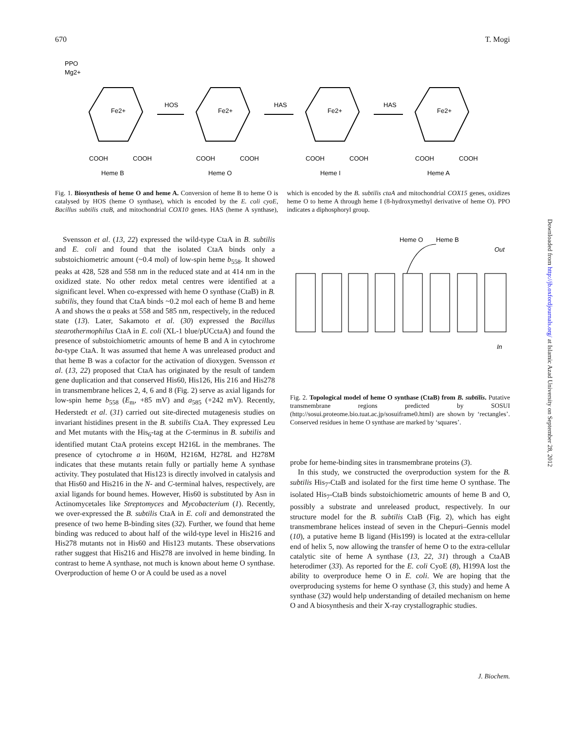670 T. Mogi
PPO
Mg2+
HOS
HAS
HAS
Heme B
Heme O
Heme I
Heme A
Fe2+
Fe2+
Fe2+
Fe2+
COOH
COOH
COOH
COOH
COOH
COOH
COOH
COOH
Fig. 1. Biosynthesis of heme O and heme A. Conversion of heme B to heme O is catalysed by HOS (heme O synthase), which is encoded by the E. coli cyoE, Bacillus subtilis ctaB, and mitochondrial COX10 genes. HAS (heme A synthase), which is encoded by the B. subtilis ctaA and mitochondrial COX15 genes, oxidizes heme O to heme A through heme I (8-hydroxymethyl derivative of heme O). PPO indicates a diphosphoryl group.
Svensson et al. (13, 22) expressed the wild-type CtaA in B. subtilis and E. coli and found that the isolated CtaA binds only a substoichiometric amount (~0.4 mol) of low-spin heme b<sub>558</sub>. It showed peaks at 428, 528 and 558 nm in the reduced state and at 414 nm in the oxidized state. No other redox metal centres were identified at a significant level. When co-expressed with heme O synthase (CtaB) in B. subtilis, they found that CtaA binds ~0.2 mol each of heme B and heme A and shows the α peaks at 558 and 585 nm, respectively, in the reduced state (13). Later, Sakamoto et al. (30) expressed the Bacillus stearothermophilus CtaA in E. coli (XL-1 blue/pUCctaA) and found the presence of substoichiometric amounts of heme B and A in cytochrome ba-type CtaA. It was assumed that heme A was unreleased product and that heme B was a cofactor for the activation of dioxygen. Svensson et al. (13, 22) proposed that CtaA has originated by the result of tandem gene duplication and that conserved His60, His126, His 216 and His278 in transmembrane helices 2, 4, 6 and 8 (Fig. 2) serve as axial ligands for low-spin heme b<sub>558</sub> (E<sub>m</sub>, +85 mV) and a<sub>585</sub> (+242 mV). Recently, Hederstedt et al. (31) carried out site-directed mutagenesis studies on invariant histidines present in the B. subtilis CtaA. They expressed Leu and Met mutants with the His<sub>6</sub>-tag at the C-terminus in B. subtilis and identified mutant CtaA proteins except H216L in the membranes. The presence of cytochrome a in H60M, H216M, H278L and H278M indicates that these mutants retain fully or partially heme A synthase activity. They postulated that His123 is directly involved in catalysis and that His60 and His216 in the N- and C-terminal halves, respectively, are axial ligands for bound hemes. However, His60 is substituted by Asn in Actinomycetales like Streptomyces and Mycobacterium (1). Recently, we over-expressed the B. subtilis CtaA in E. coli and demonstrated the presence of two heme B-binding sites (32). Further, we found that heme binding was reduced to about half of the wild-type level in His216 and His278 mutants not in His60 and His123 mutants. These observations rather suggest that His216 and His278 are involved in heme binding. In contrast to heme A synthase, not much is known about heme O synthase. Overproduction of heme O or A could be used as a novel
Heme O
Heme B
Out
In
Fig. 2. Topological model of heme O synthase (CtaB) from B. subtilis. Putative transmembrane regions predicted by SOSUI (http://sosui.proteome.bio.tuat.ac.jp/sosuiframe0.html) are shown by ‘rectangles’. Conserved residues in heme O synthase are marked by ‘squares’.
probe for heme-binding sites in transmembrane proteins (3).
In this study, we constructed the overproduction system for the B. subtilis His<sub>7</sub>-CtaB and isolated for the first time heme O synthase. The isolated His<sub>7</sub>-CtaB binds substoichiometric amounts of heme B and O, possibly a substrate and unreleased product, respectively. In our structure model for the B. subtilis CtaB (Fig. 2), which has eight transmembrane helices instead of seven in the Chepuri–Gennis model (10), a putative heme B ligand (His199) is located at the extra-cellular end of helix 5, now allowing the transfer of heme O to the extra-cellular catalytic site of heme A synthase (13, 22, 31) through a CtaAB heterodimer (33). As reported for the E. coli CyoE (8), H199A lost the ability to overproduce heme O in E. coli. We are hoping that the overproducing systems for heme O synthase (3, this study) and heme A synthase (32) would help understanding of detailed mechanism on heme O and A biosynthesis and their X-ray crystallographic studies.
J. Biochem.
Downloaded from http://jb.oxfordjournals.org/ at Islamic Azad University on September 28, 2012